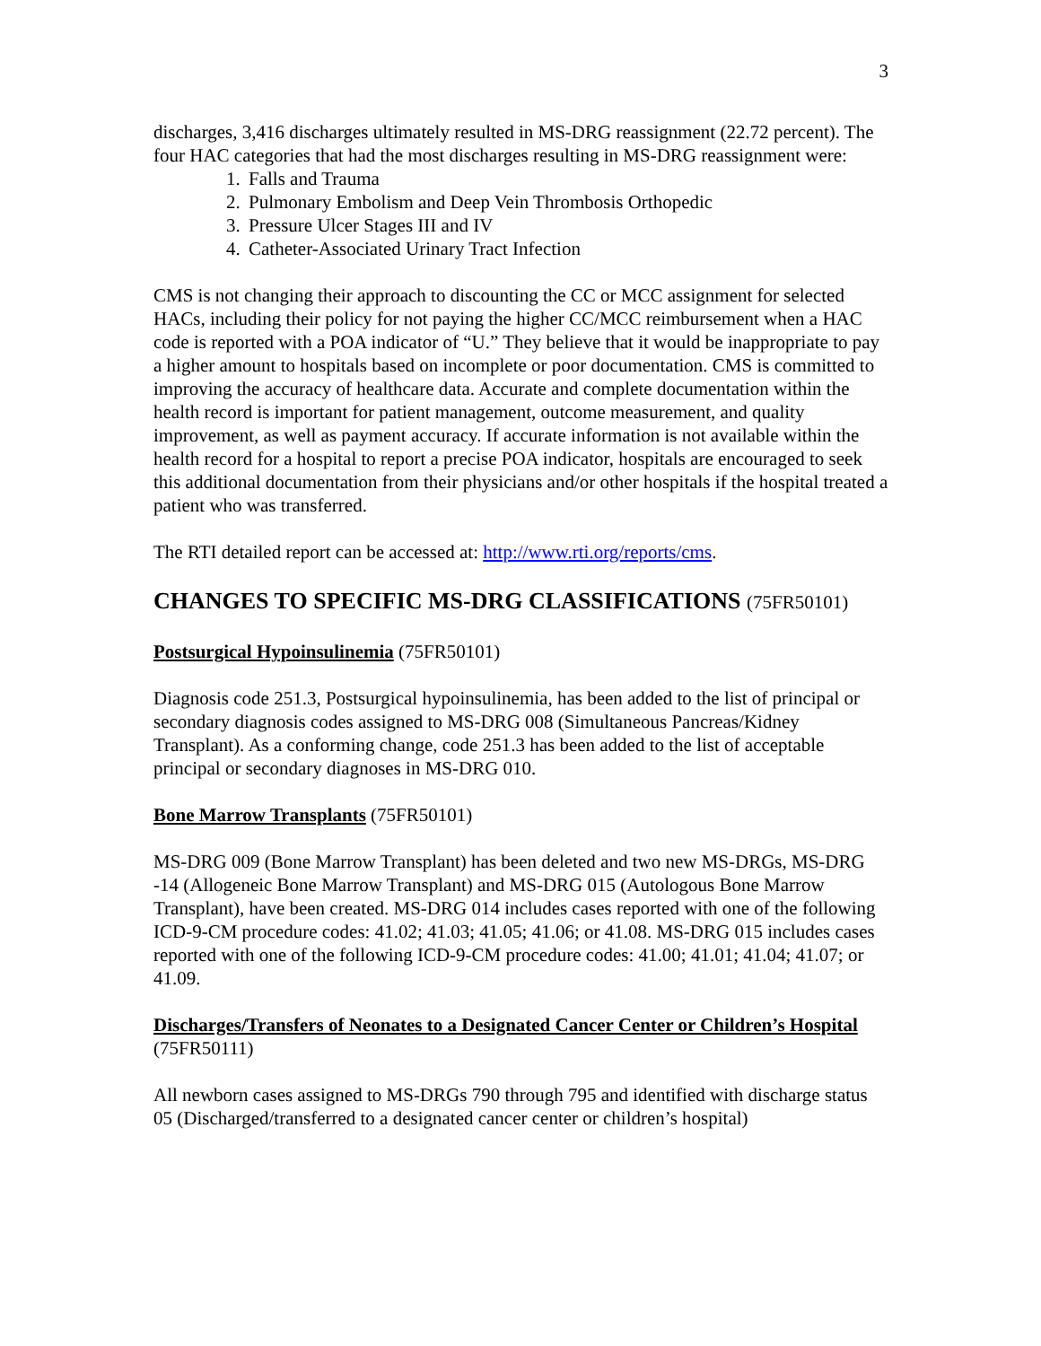3
discharges, 3,416 discharges ultimately resulted in MS-DRG reassignment (22.72 percent). The four HAC categories that had the most discharges resulting in MS-DRG reassignment were:
1. Falls and Trauma
2. Pulmonary Embolism and Deep Vein Thrombosis Orthopedic
3. Pressure Ulcer Stages III and IV
4. Catheter-Associated Urinary Tract Infection
CMS is not changing their approach to discounting the CC or MCC assignment for selected HACs, including their policy for not paying the higher CC/MCC reimbursement when a HAC code is reported with a POA indicator of “U.” They believe that it would be inappropriate to pay a higher amount to hospitals based on incomplete or poor documentation. CMS is committed to improving the accuracy of healthcare data. Accurate and complete documentation within the health record is important for patient management, outcome measurement, and quality improvement, as well as payment accuracy. If accurate information is not available within the health record for a hospital to report a precise POA indicator, hospitals are encouraged to seek this additional documentation from their physicians and/or other hospitals if the hospital treated a patient who was transferred.
The RTI detailed report can be accessed at: http://www.rti.org/reports/cms.
CHANGES TO SPECIFIC MS-DRG CLASSIFICATIONS (75FR50101)
Postsurgical Hypoinsulinemia (75FR50101)
Diagnosis code 251.3, Postsurgical hypoinsulinemia, has been added to the list of principal or secondary diagnosis codes assigned to MS-DRG 008 (Simultaneous Pancreas/Kidney Transplant). As a conforming change, code 251.3 has been added to the list of acceptable principal or secondary diagnoses in MS-DRG 010.
Bone Marrow Transplants (75FR50101)
MS-DRG 009 (Bone Marrow Transplant) has been deleted and two new MS-DRGs, MS-DRG -14 (Allogeneic Bone Marrow Transplant) and MS-DRG 015 (Autologous Bone Marrow Transplant), have been created. MS-DRG 014 includes cases reported with one of the following ICD-9-CM procedure codes: 41.02; 41.03; 41.05; 41.06; or 41.08. MS-DRG 015 includes cases reported with one of the following ICD-9-CM procedure codes: 41.00; 41.01; 41.04; 41.07; or 41.09.
Discharges/Transfers of Neonates to a Designated Cancer Center or Children’s Hospital (75FR50111)
All newborn cases assigned to MS-DRGs 790 through 795 and identified with discharge status 05 (Discharged/transferred to a designated cancer center or children’s hospital)